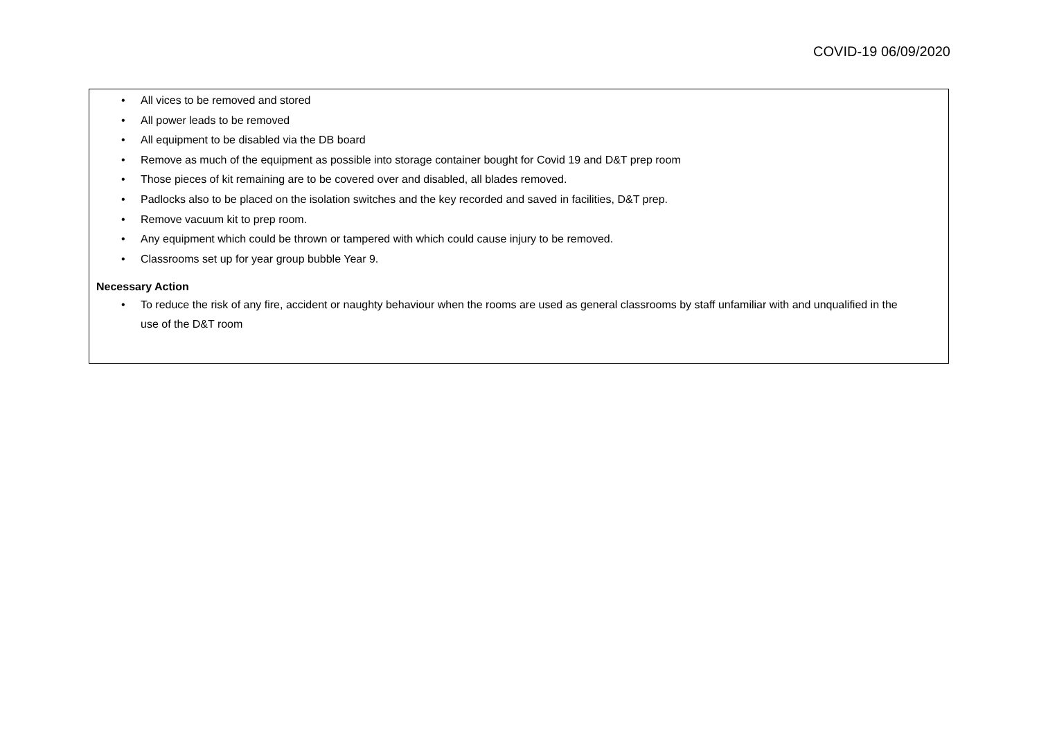COVID-19 06/09/2020
• All vices to be removed and stored
• All power leads to be removed
• All equipment to be disabled via the DB board
• Remove as much of the equipment as possible into storage container bought for Covid 19 and D&T prep room
• Those pieces of kit remaining are to be covered over and disabled, all blades removed.
• Padlocks also to be placed on the isolation switches and the key recorded and saved in facilities, D&T prep.
• Remove vacuum kit to prep room.
• Any equipment which could be thrown or tampered with which could cause injury to be removed.
• Classrooms set up for year group bubble Year 9.
Necessary Action
• To reduce the risk of any fire, accident or naughty behaviour when the rooms are used as general classrooms by staff unfamiliar with and unqualified in the use of the D&T room